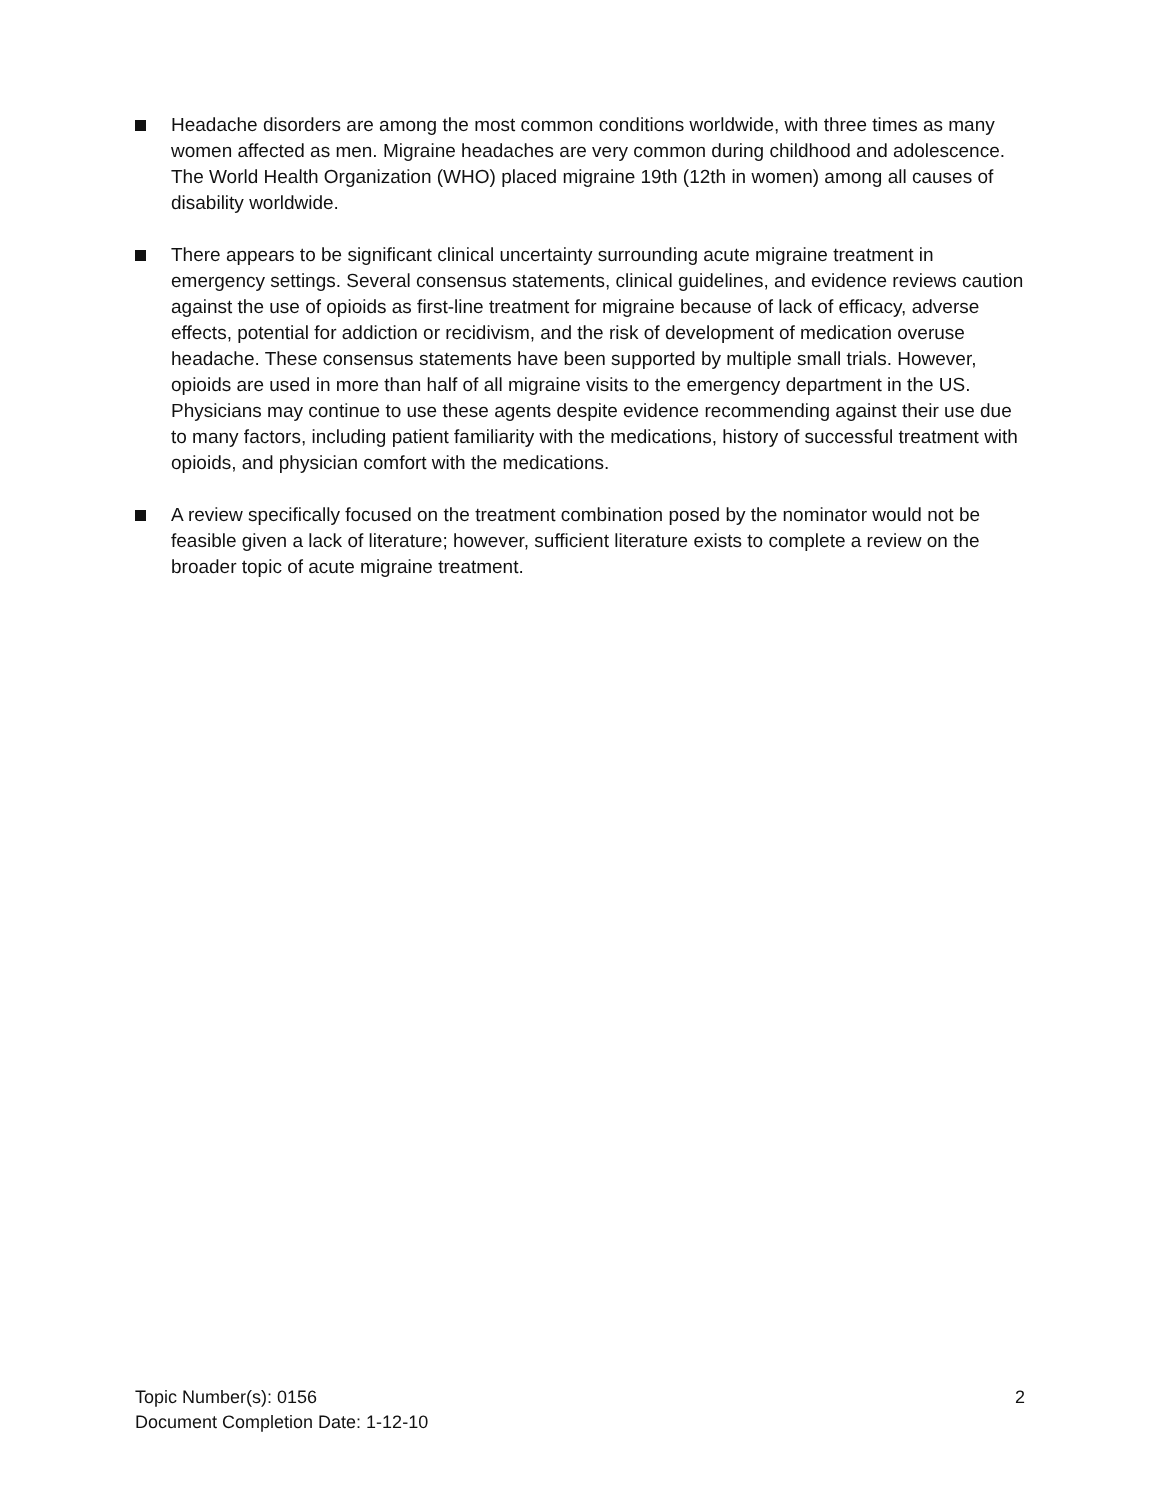Headache disorders are among the most common conditions worldwide, with three times as many women affected as men. Migraine headaches are very common during childhood and adolescence. The World Health Organization (WHO) placed migraine 19th (12th in women) among all causes of disability worldwide.
There appears to be significant clinical uncertainty surrounding acute migraine treatment in emergency settings. Several consensus statements, clinical guidelines, and evidence reviews caution against the use of opioids as first-line treatment for migraine because of lack of efficacy, adverse effects, potential for addiction or recidivism, and the risk of development of medication overuse headache. These consensus statements have been supported by multiple small trials. However, opioids are used in more than half of all migraine visits to the emergency department in the US. Physicians may continue to use these agents despite evidence recommending against their use due to many factors, including patient familiarity with the medications, history of successful treatment with opioids, and physician comfort with the medications.
A review specifically focused on the treatment combination posed by the nominator would not be feasible given a lack of literature; however, sufficient literature exists to complete a review on the broader topic of acute migraine treatment.
Topic Number(s): 0156
Document Completion Date: 1-12-10
2